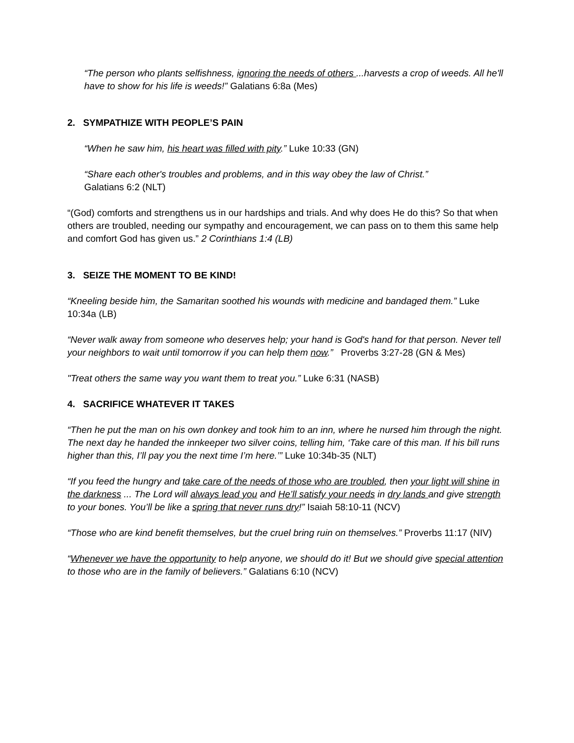“The person who plants selfishness, ignoring the needs of others ...harvests a crop of weeds. All he'll have to show for his life is weeds!” Galatians 6:8a (Mes)
2. SYMPATHIZE WITH PEOPLE’S PAIN
“When he saw him, his heart was filled with pity.” Luke 10:33 (GN)
“Share each other's troubles and problems, and in this way obey the law of Christ.”
Galatians 6:2 (NLT)
“(God) comforts and strengthens us in our hardships and trials. And why does He do this? So that when others are troubled, needing our sympathy and encouragement, we can pass on to them this same help and comfort God has given us.” 2 Corinthians 1:4 (LB)
3. SEIZE THE MOMENT TO BE KIND!
“Kneeling beside him, the Samaritan soothed his wounds with medicine and bandaged them.” Luke 10:34a (LB)
“Never walk away from someone who deserves help; your hand is God's hand for that person. Never tell your neighbors to wait until tomorrow if you can help them now.” Proverbs 3:27-28 (GN & Mes)
"Treat others the same way you want them to treat you.” Luke 6:31 (NASB)
4. SACRIFICE WHATEVER IT TAKES
“Then he put the man on his own donkey and took him to an inn, where he nursed him through the night. The next day he handed the innkeeper two silver coins, telling him, ‘Take care of this man. If his bill runs higher than this, I’ll pay you the next time I’m here.’” Luke 10:34b-35 (NLT)
“If you feed the hungry and take care of the needs of those who are troubled, then your light will shine in the darkness ... The Lord will always lead you and He’ll satisfy your needs in dry lands and give strength to your bones. You’ll be like a spring that never runs dry!” Isaiah 58:10-11 (NCV)
“Those who are kind benefit themselves, but the cruel bring ruin on themselves.” Proverbs 11:17 (NIV)
“Whenever we have the opportunity to help anyone, we should do it! But we should give special attention to those who are in the family of believers.” Galatians 6:10 (NCV)